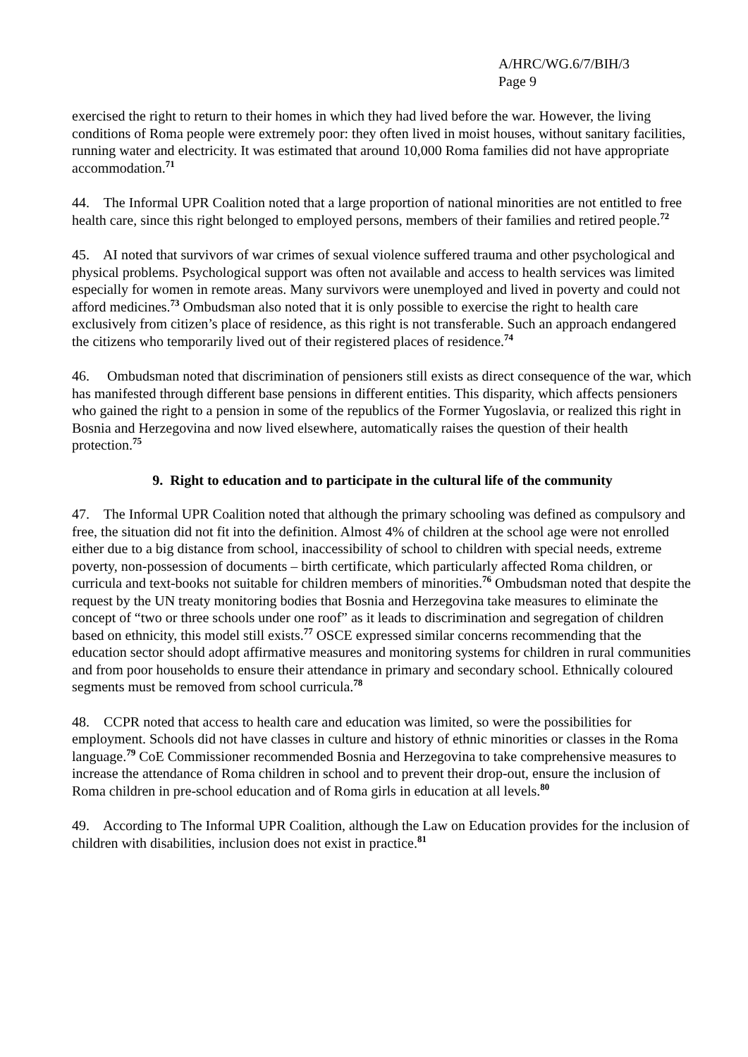A/HRC/WG.6/7/BIH/3
Page 9
exercised the right to return to their homes in which they had lived before the war. However, the living conditions of Roma people were extremely poor: they often lived in moist houses, without sanitary facilities, running water and electricity. It was estimated that around 10,000 Roma families did not have appropriate accommodation.<sup>71</sup>
44. The Informal UPR Coalition noted that a large proportion of national minorities are not entitled to free health care, since this right belonged to employed persons, members of their families and retired people.<sup>72</sup>
45. AI noted that survivors of war crimes of sexual violence suffered trauma and other psychological and physical problems. Psychological support was often not available and access to health services was limited especially for women in remote areas. Many survivors were unemployed and lived in poverty and could not afford medicines.<sup>73</sup> Ombudsman also noted that it is only possible to exercise the right to health care exclusively from citizen’s place of residence, as this right is not transferable. Such an approach endangered the citizens who temporarily lived out of their registered places of residence.<sup>74</sup>
46. Ombudsman noted that discrimination of pensioners still exists as direct consequence of the war, which has manifested through different base pensions in different entities. This disparity, which affects pensioners who gained the right to a pension in some of the republics of the Former Yugoslavia, or realized this right in Bosnia and Herzegovina and now lived elsewhere, automatically raises the question of their health protection.<sup>75</sup>
9. Right to education and to participate in the cultural life of the community
47. The Informal UPR Coalition noted that although the primary schooling was defined as compulsory and free, the situation did not fit into the definition. Almost 4% of children at the school age were not enrolled either due to a big distance from school, inaccessibility of school to children with special needs, extreme poverty, non-possession of documents – birth certificate, which particularly affected Roma children, or curricula and text-books not suitable for children members of minorities.<sup>76</sup> Ombudsman noted that despite the request by the UN treaty monitoring bodies that Bosnia and Herzegovina take measures to eliminate the concept of “two or three schools under one roof” as it leads to discrimination and segregation of children based on ethnicity, this model still exists.<sup>77</sup> OSCE expressed similar concerns recommending that the education sector should adopt affirmative measures and monitoring systems for children in rural communities and from poor households to ensure their attendance in primary and secondary school. Ethnically coloured segments must be removed from school curricula.<sup>78</sup>
48. CCPR noted that access to health care and education was limited, so were the possibilities for employment. Schools did not have classes in culture and history of ethnic minorities or classes in the Roma language.<sup>79</sup> CoE Commissioner recommended Bosnia and Herzegovina to take comprehensive measures to increase the attendance of Roma children in school and to prevent their drop-out, ensure the inclusion of Roma children in pre-school education and of Roma girls in education at all levels.<sup>80</sup>
49. According to The Informal UPR Coalition, although the Law on Education provides for the inclusion of children with disabilities, inclusion does not exist in practice.<sup>81</sup>